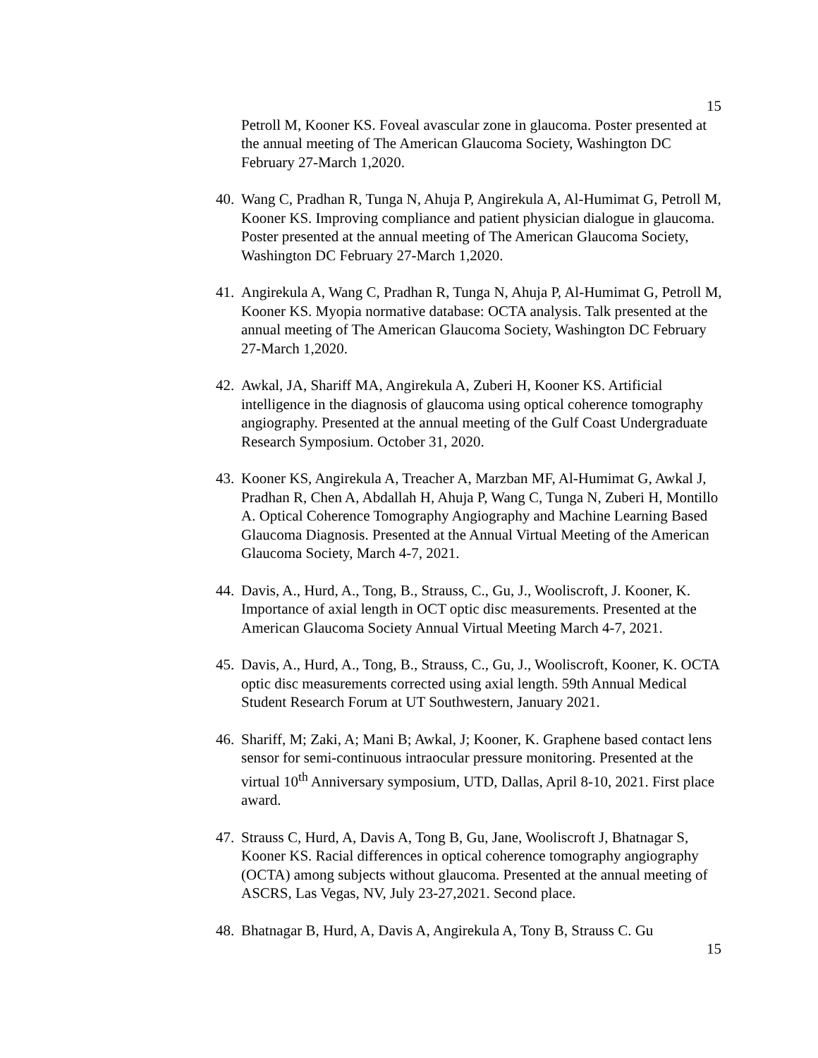15
Petroll M, Kooner KS. Foveal avascular zone in glaucoma. Poster presented at the annual meeting of The American Glaucoma Society, Washington DC February 27-March 1,2020.
40.
Wang C, Pradhan R, Tunga N, Ahuja P, Angirekula A, Al-Humimat G, Petroll M, Kooner KS. Improving compliance and patient physician dialogue in glaucoma. Poster presented at the annual meeting of The American Glaucoma Society, Washington DC February 27-March 1,2020.
41.
Angirekula A, Wang C, Pradhan R, Tunga N, Ahuja P, Al-Humimat G, Petroll M, Kooner KS. Myopia normative database: OCTA analysis. Talk presented at the annual meeting of The American Glaucoma Society, Washington DC February 27-March 1,2020.
42.
Awkal, JA, Shariff MA, Angirekula A, Zuberi H, Kooner KS. Artificial intelligence in the diagnosis of glaucoma using optical coherence tomography angiography. Presented at the annual meeting of the Gulf Coast Undergraduate Research Symposium. October 31, 2020.
43.
Kooner KS, Angirekula A, Treacher A, Marzban MF, Al-Humimat G, Awkal J, Pradhan R, Chen A, Abdallah H, Ahuja P, Wang C, Tunga N, Zuberi H, Montillo A. Optical Coherence Tomography Angiography and Machine Learning Based Glaucoma Diagnosis. Presented at the Annual Virtual Meeting of the American Glaucoma Society, March 4-7, 2021.
44.
Davis, A., Hurd, A., Tong, B., Strauss, C., Gu, J., Wooliscroft, J. Kooner, K. Importance of axial length in OCT optic disc measurements. Presented at the American Glaucoma Society Annual Virtual Meeting March 4-7, 2021.
45.
Davis, A., Hurd, A., Tong, B., Strauss, C., Gu, J., Wooliscroft, Kooner, K. OCTA optic disc measurements corrected using axial length. 59th Annual Medical Student Research Forum at UT Southwestern, January 2021.
46.
Shariff, M; Zaki, A; Mani B; Awkal, J; Kooner, K. Graphene based contact lens sensor for semi-continuous intraocular pressure monitoring. Presented at the virtual 10<sup>th</sup> Anniversary symposium, UTD, Dallas, April 8-10, 2021. First place award.
47.
Strauss C, Hurd, A, Davis A, Tong B, Gu, Jane, Wooliscroft J, Bhatnagar S, Kooner KS. Racial differences in optical coherence tomography angiography (OCTA) among subjects without glaucoma. Presented at the annual meeting of ASCRS, Las Vegas, NV, July 23-27,2021. Second place.
48.
Bhatnagar B, Hurd, A, Davis A, Angirekula A, Tony B, Strauss C. Gu
15